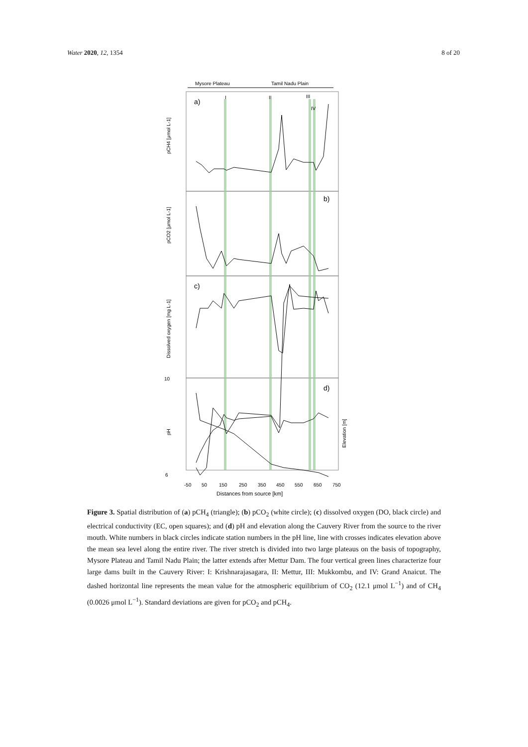Water 2020, 12, 1354 8 of 20
Mysore Plateau
Tamil Nadu Plain
a)
b)
c)
d)
I
II
III
IV
6
10
-50
50
150
250
350
450
550
650
750
Distances from source [km]
pCH4 [μmol L-1]
pCO2 [μmol L-1]
Dissolved oxygen [mg L-1]
pH
Elevation [m]
Figure 3. Spatial distribution of (a) pCH<sub>4</sub> (triangle); (b) pCO<sub>2</sub> (white circle); (c) dissolved oxygen (DO, black circle) and electrical conductivity (EC, open squares); and (d) pH and elevation along the Cauvery River from the source to the river mouth. White numbers in black circles indicate station numbers in the pH line, line with crosses indicates elevation above the mean sea level along the entire river. The river stretch is divided into two large plateaus on the basis of topography, Mysore Plateau and Tamil Nadu Plain; the latter extends after Mettur Dam. The four vertical green lines characterize four large dams built in the Cauvery River: I: Krishnarajasagara, II: Mettur, III: Mukkombu, and IV: Grand Anaicut. The dashed horizontal line represents the mean value for the atmospheric equilibrium of CO<sub>2</sub> (12.1 μmol L<sup>−1</sup>) and of CH<sub>4</sub> (0.0026 μmol L<sup>−1</sup>). Standard deviations are given for pCO<sub>2</sub> and pCH<sub>4</sub>.